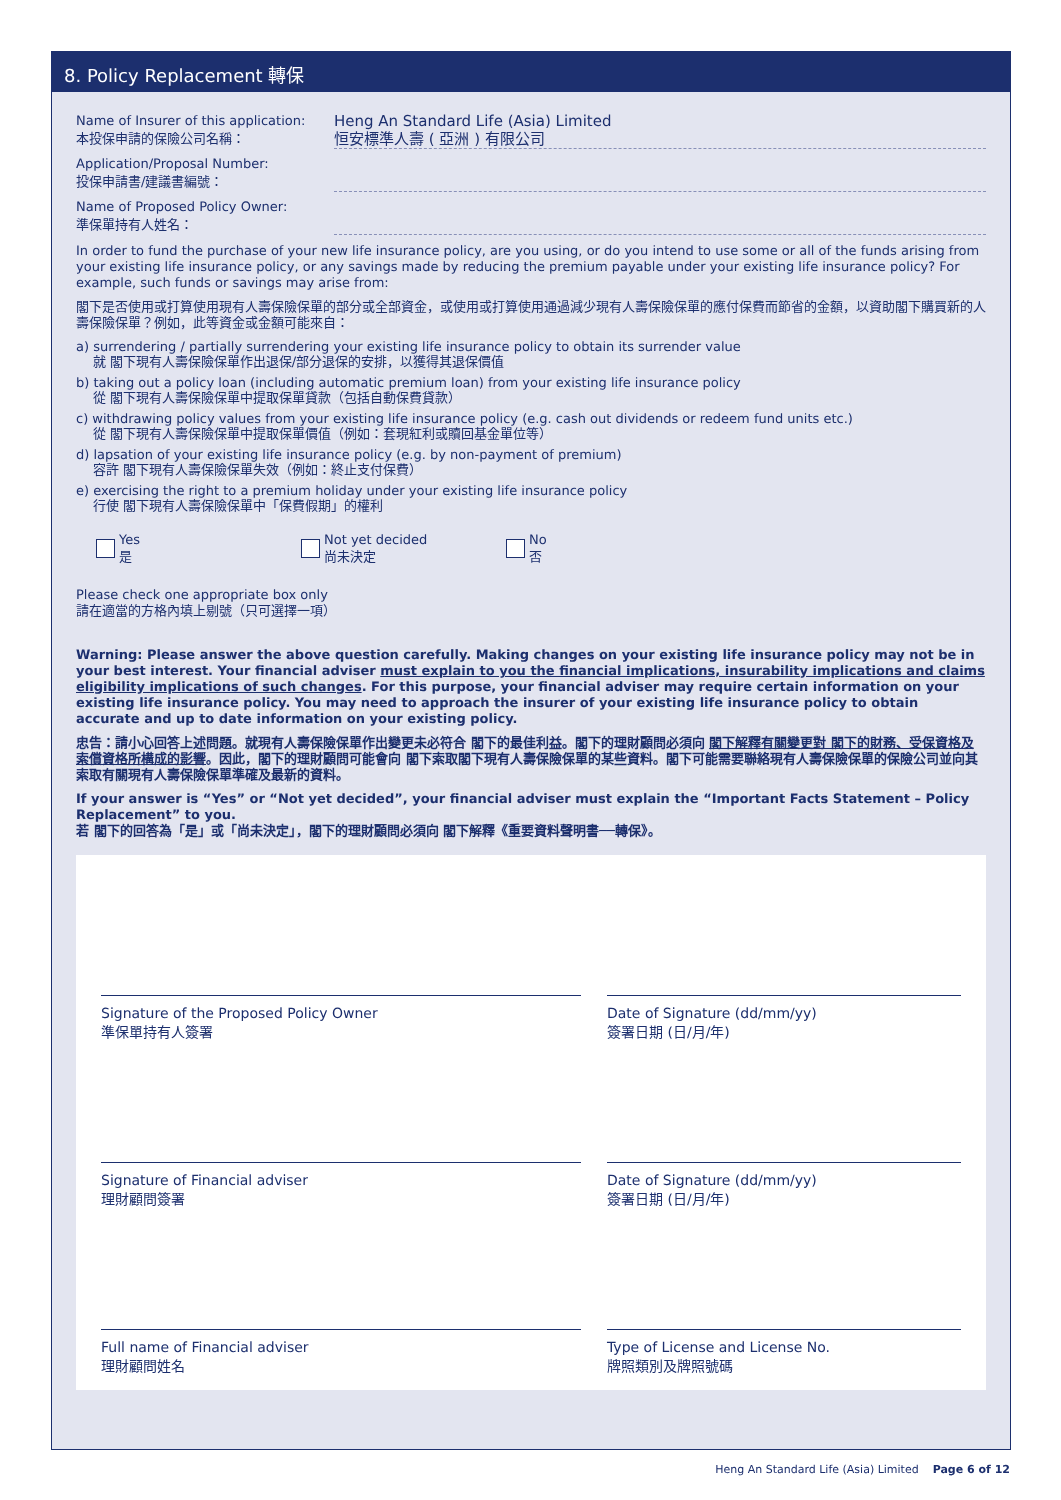8. Policy Replacement 轉保
Name of Insurer of this application:
本投保申請的保險公司名稱：
Heng An Standard Life (Asia) Limited
恒安標準人壽 ( 亞洲 ) 有限公司
Application/Proposal Number:
投保申請書/建議書編號：
Name of Proposed Policy Owner:
準保單持有人姓名：
In order to fund the purchase of your new life insurance policy, are you using, or do you intend to use some or all of the funds arising from your existing life insurance policy, or any savings made by reducing the premium payable under your existing life insurance policy? For example, such funds or savings may arise from:
閣下是否使用或打算使用現有人壽保險保單的部分或全部資金，或使用或打算使用通過減少現有人壽保險保單的應付保費而節省的金額，以資助閣下購買新的人壽保險保單？例如，此等資金或金額可能來自：
a) surrendering / partially surrendering your existing life insurance policy to obtain its surrender value
就 閣下現有人壽保險保單作出退保/部分退保的安排，以獲得其退保價值
b) taking out a policy loan (including automatic premium loan) from your existing life insurance policy
從 閣下現有人壽保險保單中提取保單貸款（包括自動保費貸款）
c) withdrawing policy values from your existing life insurance policy (e.g. cash out dividends or redeem fund units etc.)
從 閣下現有人壽保險保單中提取保單價值（例如：套現紅利或贖回基金單位等）
d) lapsation of your existing life insurance policy (e.g. by non-payment of premium)
容許 閣下現有人壽保險保單失效（例如：終止支付保費）
e) exercising the right to a premium holiday under your existing life insurance policy
行使 閣下現有人壽保險保單中「保費假期」的權利
Yes
是
Not yet decided
尚未決定
No
否
Please check one appropriate box only
請在適當的方格內填上剔號（只可選擇一項）
Warning: Please answer the above question carefully. Making changes on your existing life insurance policy may not be in your best interest. Your financial adviser must explain to you the financial implications, insurability implications and claims eligibility implications of such changes. For this purpose, your financial adviser may require certain information on your existing life insurance policy. You may need to approach the insurer of your existing life insurance policy to obtain accurate and up to date information on your existing policy.
忠告：請小心回答上述問題。就現有人壽保險保單作出變更未必符合 閣下的最佳利益。閣下的理財顧問必須向 閣下解釋有關變更對 閣下的財務、受保資格及索償資格所構成的影響。因此，閣下的理財顧問可能會向 閣下索取閣下現有人壽保險保單的某些資料。閣下可能需要聯絡現有人壽保險保單的保險公司並向其索取有關現有人壽保險保單準確及最新的資料。
If your answer is “Yes” or “Not yet decided”, your financial adviser must explain the “Important Facts Statement – Policy Replacement” to you.
若 閣下的回答為「是」或「尚未決定」，閣下的理財顧問必須向 閣下解釋《重要資料聲明書──轉保》。
Signature of the Proposed Policy Owner
準保單持有人簽署
Date of Signature (dd/mm/yy)
簽署日期 (日/月/年)
Signature of Financial adviser
理財顧問簽署
Date of Signature (dd/mm/yy)
簽署日期 (日/月/年)
Full name of Financial adviser
理財顧問姓名
Type of License and License No.
牌照類別及牌照號碼
Heng An Standard Life (Asia) Limited Page 6 of 12